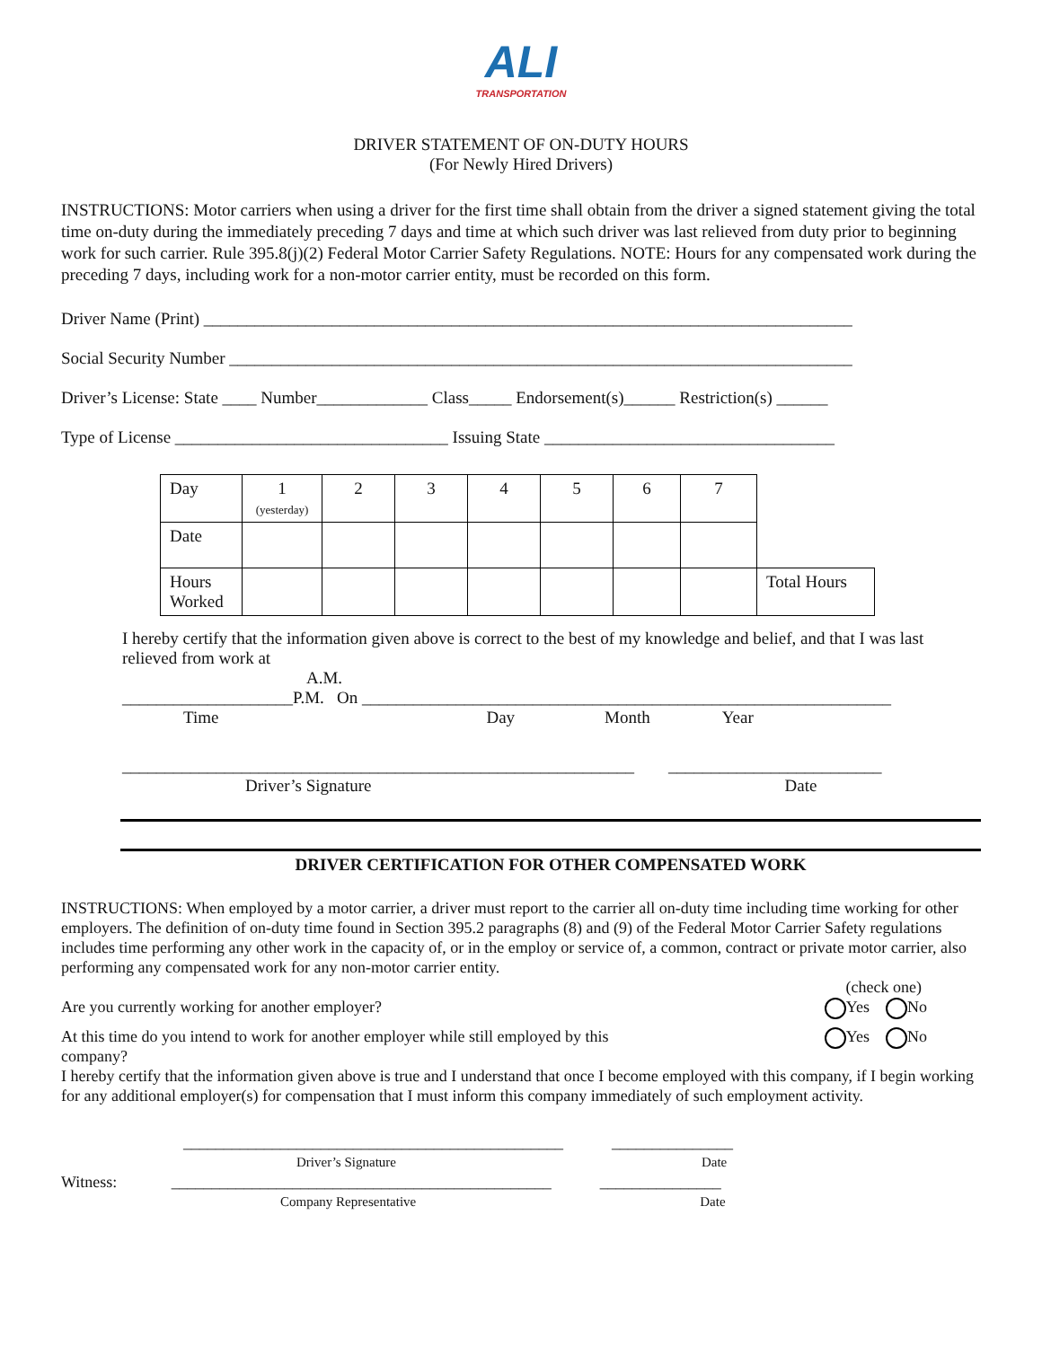ALI
TRANSPORTATION
DRIVER STATEMENT OF ON-DUTY HOURS
(For Newly Hired Drivers)
INSTRUCTIONS: Motor carriers when using a driver for the first time shall obtain from the driver a signed statement giving the total time on-duty during the immediately preceding 7 days and time at which such driver was last relieved from duty prior to beginning work for such carrier. Rule 395.8(j)(2) Federal Motor Carrier Safety Regulations. NOTE: Hours for any compensated work during the preceding 7 days, including work for a non-motor carrier entity, must be recorded on this form.
Driver Name (Print) ____________________________________________________________________________
Social Security Number _________________________________________________________________________
Driver’s License: State ____ Number_____________ Class_____ Endorsement(s)______ Restriction(s) ______
Type of License ________________________________ Issuing State __________________________________
| Day | 1 (yesterday) | 2 | 3 | 4 | 5 | 6 | 7 | |
| Date | | | | | | | | |
| Hours Worked | | | | | | | | Total Hours |
I hereby certify that the information given above is correct to the best of my knowledge and belief, and that I was last relieved from work at
A.M.
____________________P.M. On ______________________________________________________________
Time Day Month Year
____________________________________________________________ _________________________
Driver’s Signature Date
DRIVER CERTIFICATION FOR OTHER COMPENSATED WORK
INSTRUCTIONS: When employed by a motor carrier, a driver must report to the carrier all on-duty time including time working for other employers. The definition of on-duty time found in Section 395.2 paragraphs (8) and (9) of the Federal Motor Carrier Safety regulations includes time performing any other work in the capacity of, or in the employ or service of, a common, contract or private motor carrier, also performing any compensated work for any non-motor carrier entity.
(check one)
Are you currently working for another employer? Yes No
At this time do you intend to work for another employer while still employed by this company? Yes No
I hereby certify that the information given above is true and I understand that once I become employed with this company, if I begin working for any additional employer(s) for compensation that I must inform this company immediately of such employment activity.
_______________________________________________ _______________
Driver’s Signature Date
Witness: _______________________________________________ _______________
Company Representative Date